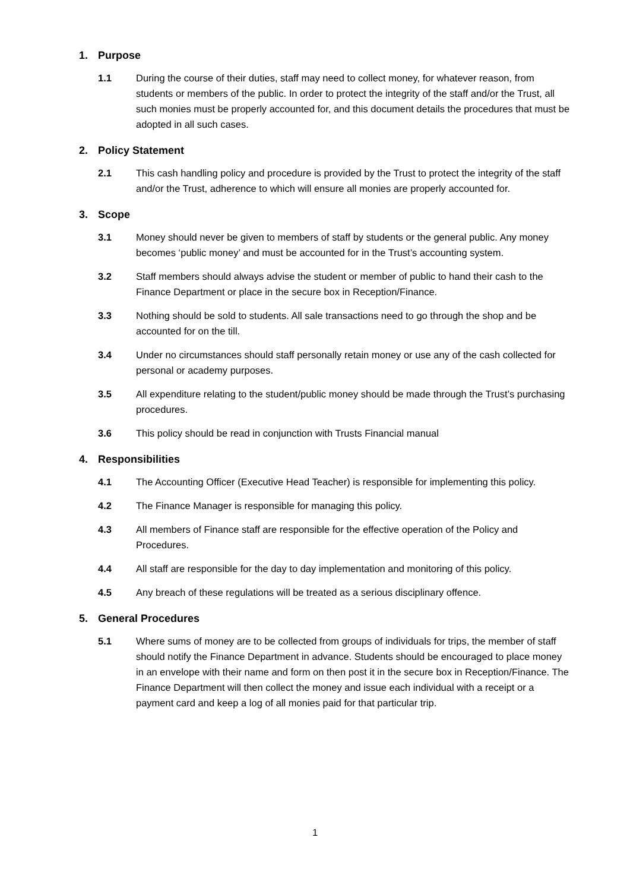1. Purpose
1.1 During the course of their duties, staff may need to collect money, for whatever reason, from students or members of the public. In order to protect the integrity of the staff and/or the Trust, all such monies must be properly accounted for, and this document details the procedures that must be adopted in all such cases.
2. Policy Statement
2.1 This cash handling policy and procedure is provided by the Trust to protect the integrity of the staff and/or the Trust, adherence to which will ensure all monies are properly accounted for.
3. Scope
3.1 Money should never be given to members of staff by students or the general public. Any money becomes ‘public money’ and must be accounted for in the Trust’s accounting system.
3.2 Staff members should always advise the student or member of public to hand their cash to the Finance Department or place in the secure box in Reception/Finance.
3.3 Nothing should be sold to students. All sale transactions need to go through the shop and be accounted for on the till.
3.4 Under no circumstances should staff personally retain money or use any of the cash collected for personal or academy purposes.
3.5 All expenditure relating to the student/public money should be made through the Trust’s purchasing procedures.
3.6 This policy should be read in conjunction with Trusts Financial manual
4. Responsibilities
4.1 The Accounting Officer (Executive Head Teacher) is responsible for implementing this policy.
4.2 The Finance Manager is responsible for managing this policy.
4.3 All members of Finance staff are responsible for the effective operation of the Policy and Procedures.
4.4 All staff are responsible for the day to day implementation and monitoring of this policy.
4.5 Any breach of these regulations will be treated as a serious disciplinary offence.
5. General Procedures
5.1 Where sums of money are to be collected from groups of individuals for trips, the member of staff should notify the Finance Department in advance. Students should be encouraged to place money in an envelope with their name and form on then post it in the secure box in Reception/Finance. The Finance Department will then collect the money and issue each individual with a receipt or a payment card and keep a log of all monies paid for that particular trip.
1